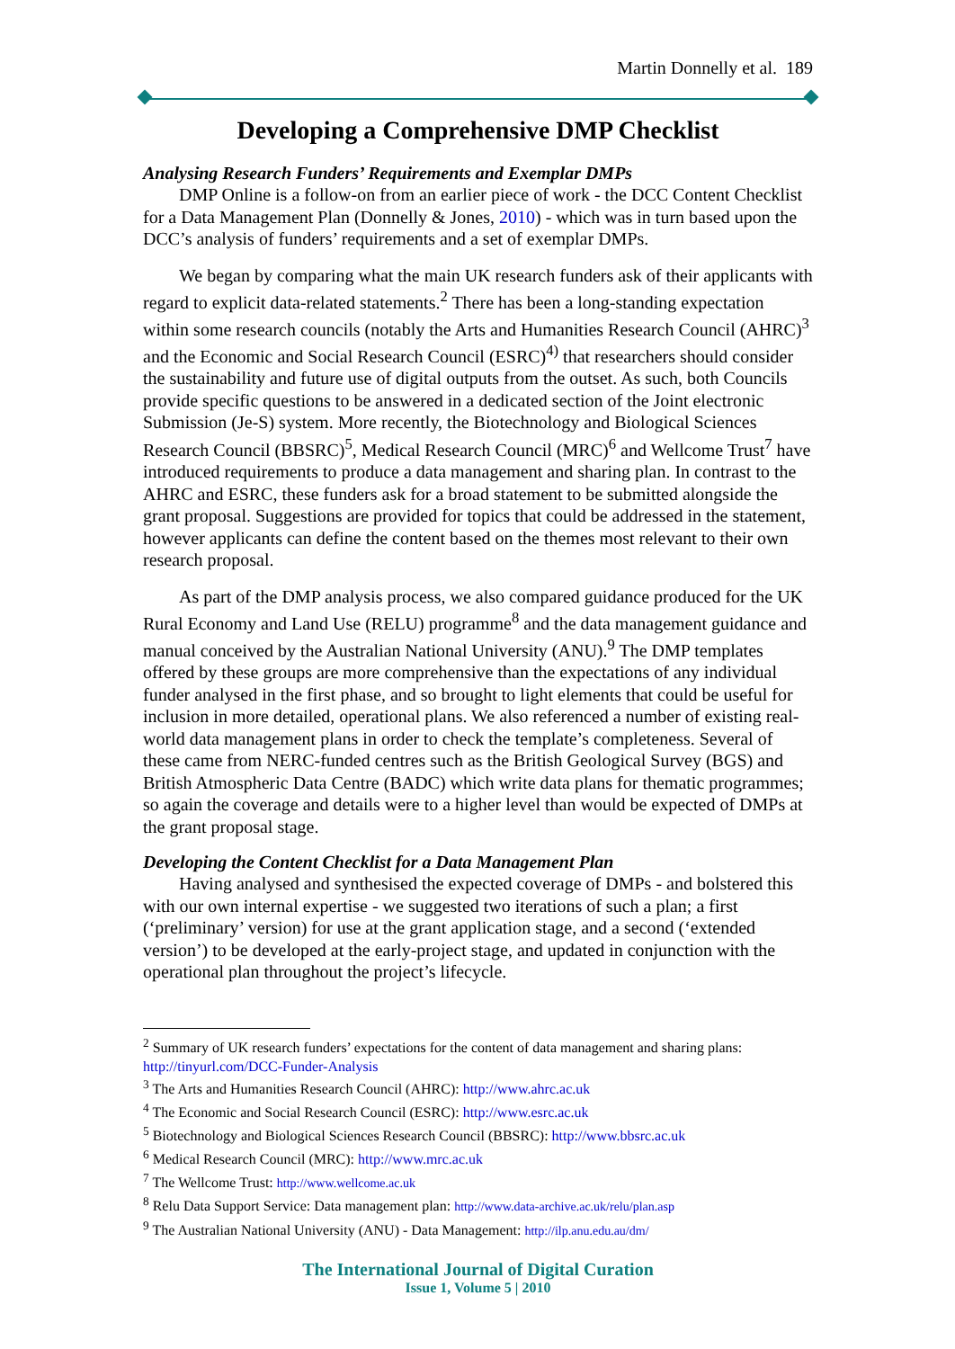Martin Donnelly et al. 189
Developing a Comprehensive DMP Checklist
Analysing Research Funders’ Requirements and Exemplar DMPs
DMP Online is a follow-on from an earlier piece of work - the DCC Content Checklist for a Data Management Plan (Donnelly & Jones, 2010) - which was in turn based upon the DCC’s analysis of funders’ requirements and a set of exemplar DMPs.
We began by comparing what the main UK research funders ask of their applicants with regard to explicit data-related statements.<sup>2</sup> There has been a long-standing expectation within some research councils (notably the Arts and Humanities Research Council (AHRC)<sup>3</sup> and the Economic and Social Research Council (ESRC)<sup>4)</sup> that researchers should consider the sustainability and future use of digital outputs from the outset. As such, both Councils provide specific questions to be answered in a dedicated section of the Joint electronic Submission (Je-S) system. More recently, the Biotechnology and Biological Sciences Research Council (BBSRC)<sup>5</sup>, Medical Research Council (MRC)<sup>6</sup> and Wellcome Trust<sup>7</sup> have introduced requirements to produce a data management and sharing plan. In contrast to the AHRC and ESRC, these funders ask for a broad statement to be submitted alongside the grant proposal. Suggestions are provided for topics that could be addressed in the statement, however applicants can define the content based on the themes most relevant to their own research proposal.
As part of the DMP analysis process, we also compared guidance produced for the UK Rural Economy and Land Use (RELU) programme<sup>8</sup> and the data management guidance and manual conceived by the Australian National University (ANU).<sup>9</sup> The DMP templates offered by these groups are more comprehensive than the expectations of any individual funder analysed in the first phase, and so brought to light elements that could be useful for inclusion in more detailed, operational plans. We also referenced a number of existing real-world data management plans in order to check the template’s completeness. Several of these came from NERC-funded centres such as the British Geological Survey (BGS) and British Atmospheric Data Centre (BADC) which write data plans for thematic programmes; so again the coverage and details were to a higher level than would be expected of DMPs at the grant proposal stage.
Developing the Content Checklist for a Data Management Plan
Having analysed and synthesised the expected coverage of DMPs - and bolstered this with our own internal expertise - we suggested two iterations of such a plan; a first (‘preliminary’ version) for use at the grant application stage, and a second (‘extended version’) to be developed at the early-project stage, and updated in conjunction with the operational plan throughout the project’s lifecycle.
<sup>2</sup> Summary of UK research funders’ expectations for the content of data management and sharing plans: http://tinyurl.com/DCC-Funder-Analysis
<sup>3</sup> The Arts and Humanities Research Council (AHRC): http://www.ahrc.ac.uk
<sup>4</sup> The Economic and Social Research Council (ESRC): http://www.esrc.ac.uk
<sup>5</sup> Biotechnology and Biological Sciences Research Council (BBSRC): http://www.bbsrc.ac.uk
<sup>6</sup> Medical Research Council (MRC): http://www.mrc.ac.uk
<sup>7</sup> The Wellcome Trust: http://www.wellcome.ac.uk
<sup>8</sup> Relu Data Support Service: Data management plan: http://www.data-archive.ac.uk/relu/plan.asp
<sup>9</sup> The Australian National University (ANU) - Data Management: http://ilp.anu.edu.au/dm/
The International Journal of Digital Curation
Issue 1, Volume 5 | 2010